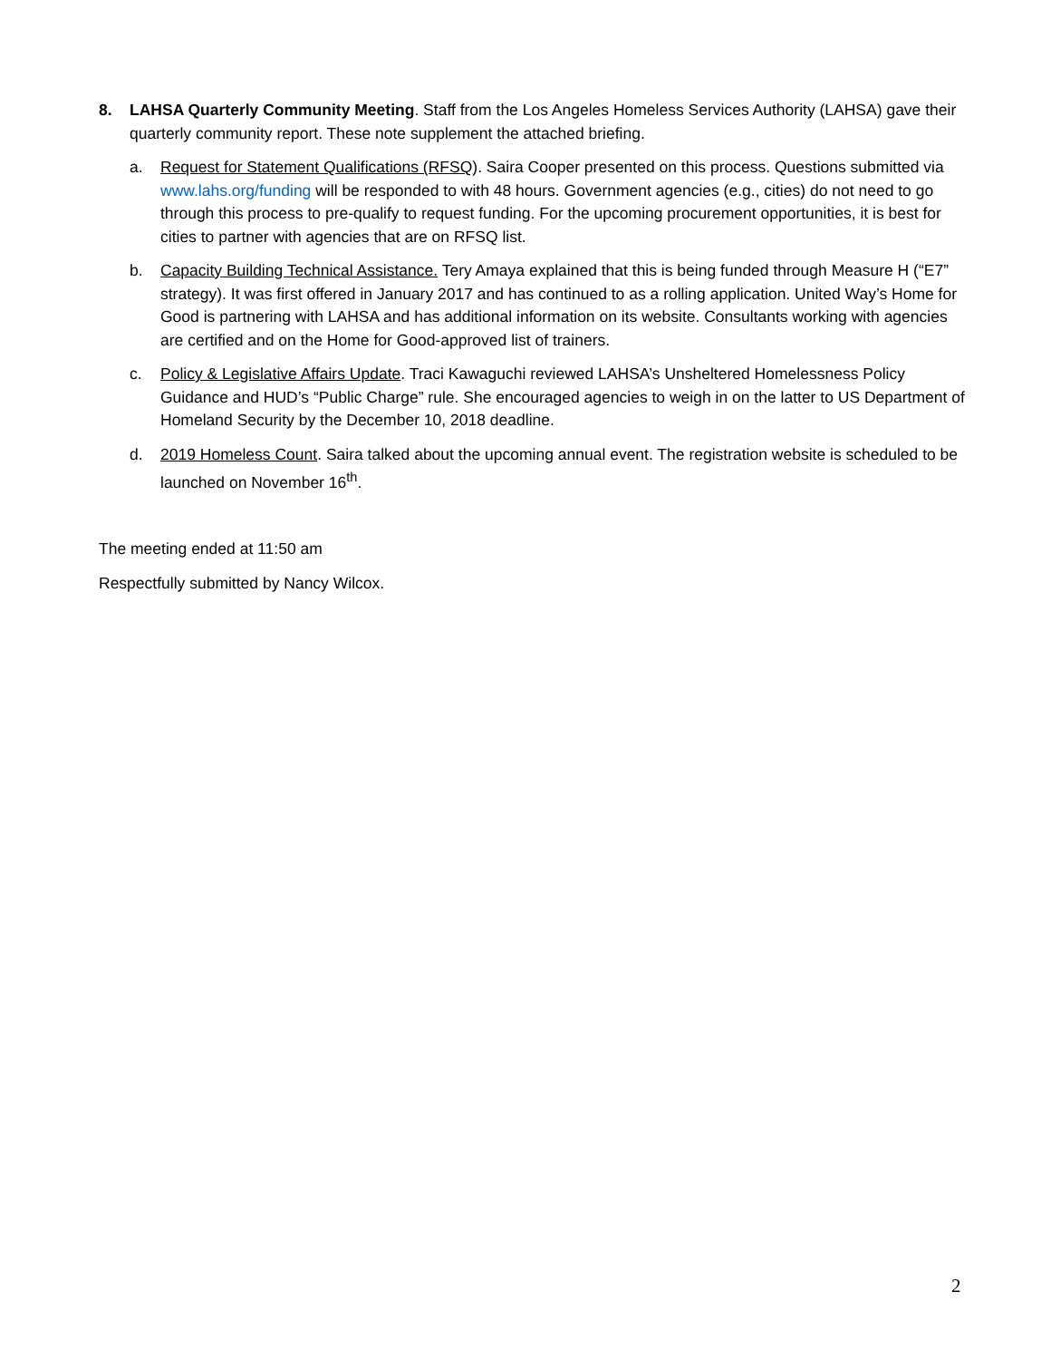8. LAHSA Quarterly Community Meeting. Staff from the Los Angeles Homeless Services Authority (LAHSA) gave their quarterly community report. These note supplement the attached briefing.
a. Request for Statement Qualifications (RFSQ). Saira Cooper presented on this process. Questions submitted via www.lahs.org/funding will be responded to with 48 hours. Government agencies (e.g., cities) do not need to go through this process to pre-qualify to request funding. For the upcoming procurement opportunities, it is best for cities to partner with agencies that are on RFSQ list.
b. Capacity Building Technical Assistance. Tery Amaya explained that this is being funded through Measure H (“E7” strategy). It was first offered in January 2017 and has continued to as a rolling application. United Way’s Home for Good is partnering with LAHSA and has additional information on its website. Consultants working with agencies are certified and on the Home for Good-approved list of trainers.
c. Policy & Legislative Affairs Update. Traci Kawaguchi reviewed LAHSA’s Unsheltered Homelessness Policy Guidance and HUD’s “Public Charge” rule. She encouraged agencies to weigh in on the latter to US Department of Homeland Security by the December 10, 2018 deadline.
d. 2019 Homeless Count. Saira talked about the upcoming annual event. The registration website is scheduled to be launched on November 16<sup>th</sup>.
The meeting ended at 11:50 am
Respectfully submitted by Nancy Wilcox.
2